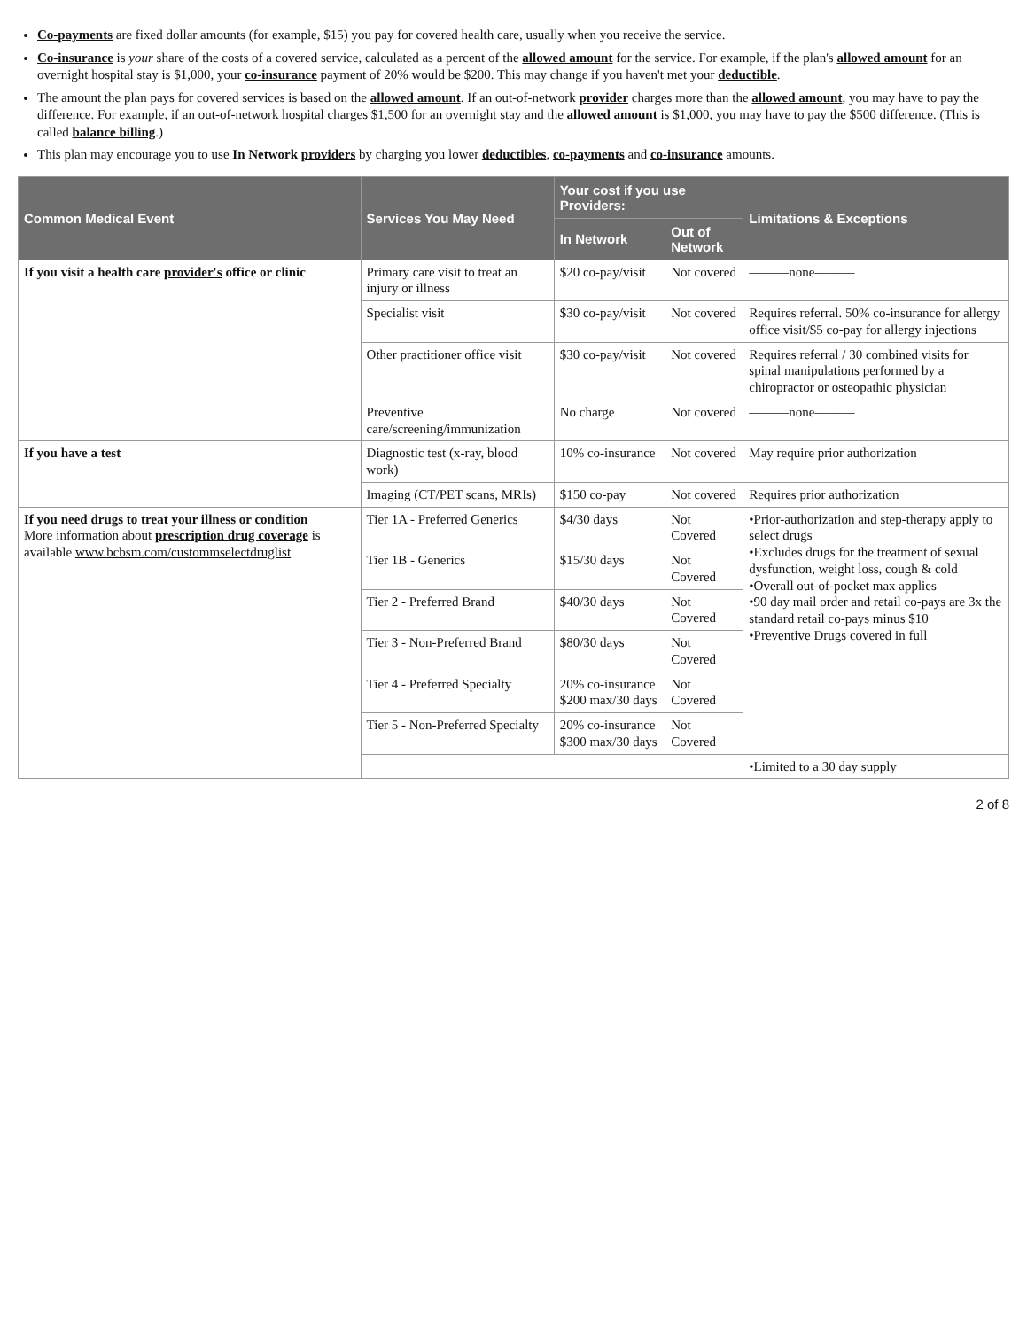Co-payments are fixed dollar amounts (for example, $15) you pay for covered health care, usually when you receive the service.
Co-insurance is your share of the costs of a covered service, calculated as a percent of the allowed amount for the service. For example, if the plan's allowed amount for an overnight hospital stay is $1,000, your co-insurance payment of 20% would be $200. This may change if you haven't met your deductible.
The amount the plan pays for covered services is based on the allowed amount. If an out-of-network provider charges more than the allowed amount, you may have to pay the difference. For example, if an out-of-network hospital charges $1,500 for an overnight stay and the allowed amount is $1,000, you may have to pay the $500 difference. (This is called balance billing.)
This plan may encourage you to use In Network providers by charging you lower deductibles, co-payments and co-insurance amounts.
| Common Medical Event | Services You May Need | Your cost if you use Providers: | | Limitations & Exceptions |
| --- | --- | --- | --- | --- |
| | | In Network | Out of Network | |
| If you visit a health care provider's office or clinic | Primary care visit to treat an injury or illness | $20 co-pay/visit | Not covered | ———none——— |
| | Specialist visit | $30 co-pay/visit | Not covered | Requires referral. 50% co-insurance for allergy office visit/$5 co-pay for allergy injections |
| | Other practitioner office visit | $30 co-pay/visit | Not covered | Requires referral / 30 combined visits for spinal manipulations performed by a chiropractor or osteopathic physician |
| | Preventive care/screening/immunization | No charge | Not covered | ———none——— |
| If you have a test | Diagnostic test (x-ray, blood work) | 10% co-insurance | Not covered | May require prior authorization |
| | Imaging (CT/PET scans, MRIs) | $150 co-pay | Not covered | Requires prior authorization |
| If you need drugs to treat your illness or condition More information about prescription drug coverage is available www.bcbsm.com/custommselectdruglist | Tier 1A - Preferred Generics | $4/30 days | Not Covered | •Prior-authorization and step-therapy apply to select drugs •Excludes drugs for the treatment of sexual dysfunction, weight loss, cough & cold •Overall out-of-pocket max applies •90 day mail order and retail co-pays are 3x the standard retail co-pays minus $10 •Preventive Drugs covered in full |
| | Tier 1B - Generics | $15/30 days | Not Covered | |
| | Tier 2 - Preferred Brand | $40/30 days | Not Covered | |
| | Tier 3 - Non-Preferred Brand | $80/30 days | Not Covered | |
| | Tier 4 - Preferred Specialty | 20% co-insurance $200 max/30 days | Not Covered | |
| | Tier 5 - Non-Preferred Specialty | 20% co-insurance $300 max/30 days | Not Covered | |
| | | | | •Limited to a 30 day supply |
2 of 8